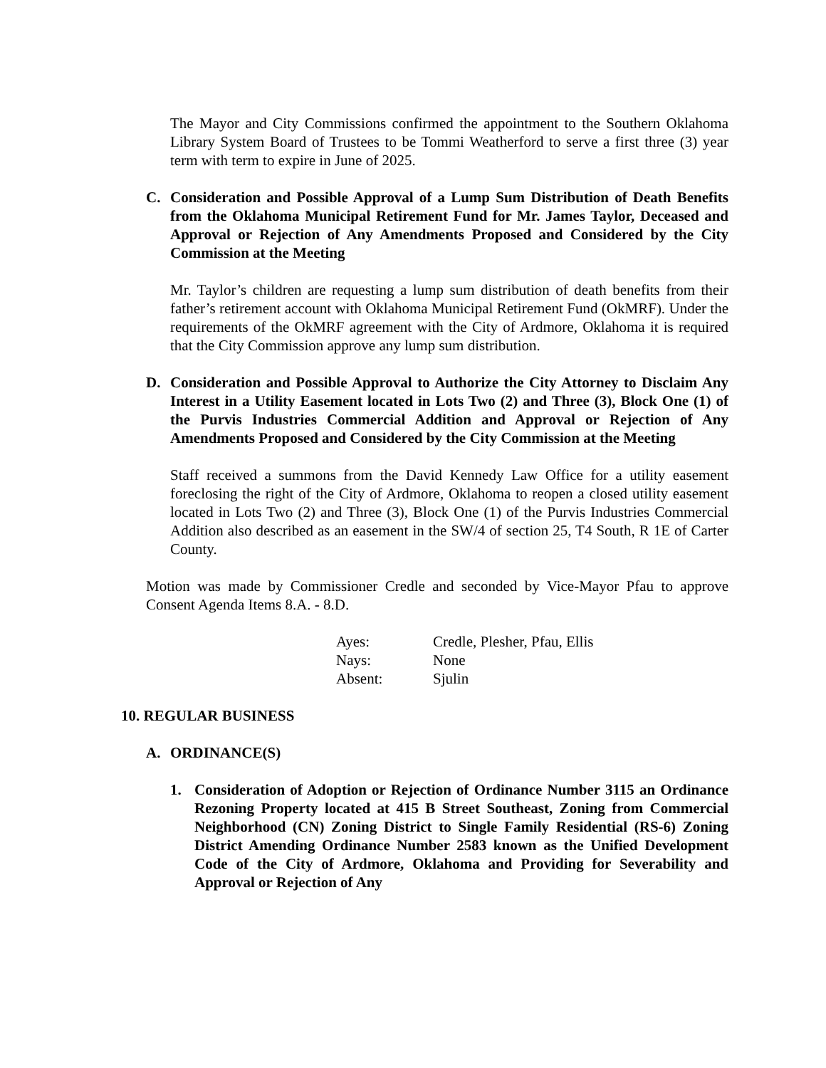The Mayor and City Commissions confirmed the appointment to the Southern Oklahoma Library System Board of Trustees to be Tommi Weatherford to serve a first three (3) year term with term to expire in June of 2025.
C. Consideration and Possible Approval of a Lump Sum Distribution of Death Benefits from the Oklahoma Municipal Retirement Fund for Mr. James Taylor, Deceased and Approval or Rejection of Any Amendments Proposed and Considered by the City Commission at the Meeting
Mr. Taylor’s children are requesting a lump sum distribution of death benefits from their father’s retirement account with Oklahoma Municipal Retirement Fund (OkMRF). Under the requirements of the OkMRF agreement with the City of Ardmore, Oklahoma it is required that the City Commission approve any lump sum distribution.
D. Consideration and Possible Approval to Authorize the City Attorney to Disclaim Any Interest in a Utility Easement located in Lots Two (2) and Three (3), Block One (1) of the Purvis Industries Commercial Addition and Approval or Rejection of Any Amendments Proposed and Considered by the City Commission at the Meeting
Staff received a summons from the David Kennedy Law Office for a utility easement foreclosing the right of the City of Ardmore, Oklahoma to reopen a closed utility easement located in Lots Two (2) and Three (3), Block One (1) of the Purvis Industries Commercial Addition also described as an easement in the SW/4 of section 25, T4 South, R 1E of Carter County.
Motion was made by Commissioner Credle and seconded by Vice-Mayor Pfau to approve Consent Agenda Items 8.A. - 8.D.
| Ayes: | Credle, Plesher, Pfau, Ellis |
| Nays: | None |
| Absent: | Sjulin |
10. REGULAR BUSINESS
A. ORDINANCE(S)
1. Consideration of Adoption or Rejection of Ordinance Number 3115 an Ordinance Rezoning Property located at 415 B Street Southeast, Zoning from Commercial Neighborhood (CN) Zoning District to Single Family Residential (RS-6) Zoning District Amending Ordinance Number 2583 known as the Unified Development Code of the City of Ardmore, Oklahoma and Providing for Severability and Approval or Rejection of Any